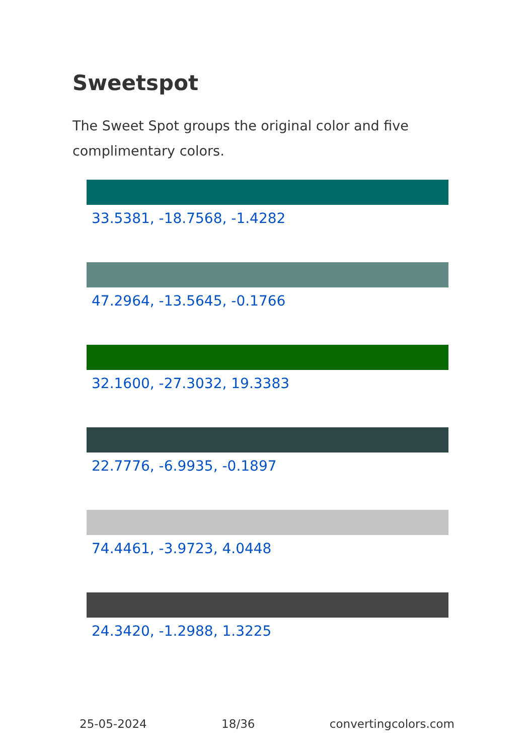Sweetspot
The Sweet Spot groups the original color and five complimentary colors.
33.5381, -18.7568, -1.4282
47.2964, -13.5645, -0.1766
32.1600, -27.3032, 19.3383
22.7776, -6.9935, -0.1897
74.4461, -3.9723, 4.0448
24.3420, -1.2988, 1.3225
25-05-2024 18/36 convertingcolors.com